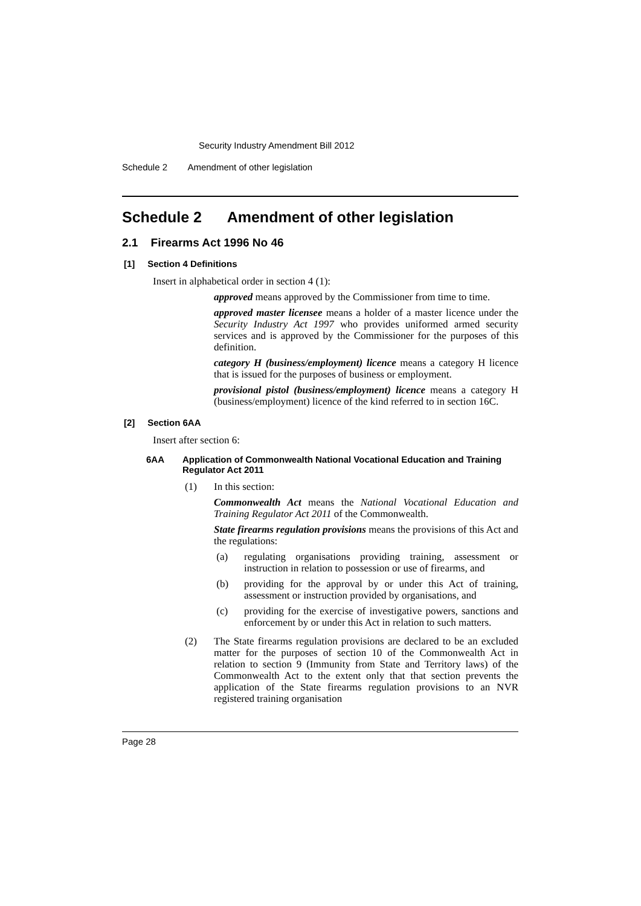Security Industry Amendment Bill 2012
Schedule 2 Amendment of other legislation
Schedule 2 Amendment of other legislation
2.1 Firearms Act 1996 No 46
[1] Section 4 Definitions
Insert in alphabetical order in section 4 (1):
approved means approved by the Commissioner from time to time.
approved master licensee means a holder of a master licence under the Security Industry Act 1997 who provides uniformed armed security services and is approved by the Commissioner for the purposes of this definition.
category H (business/employment) licence means a category H licence that is issued for the purposes of business or employment.
provisional pistol (business/employment) licence means a category H (business/employment) licence of the kind referred to in section 16C.
[2] Section 6AA
Insert after section 6:
6AA Application of Commonwealth National Vocational Education and Training Regulator Act 2011
(1) In this section:
Commonwealth Act means the National Vocational Education and Training Regulator Act 2011 of the Commonwealth.
State firearms regulation provisions means the provisions of this Act and the regulations:
(a) regulating organisations providing training, assessment or instruction in relation to possession or use of firearms, and
(b) providing for the approval by or under this Act of training, assessment or instruction provided by organisations, and
(c) providing for the exercise of investigative powers, sanctions and enforcement by or under this Act in relation to such matters.
(2) The State firearms regulation provisions are declared to be an excluded matter for the purposes of section 10 of the Commonwealth Act in relation to section 9 (Immunity from State and Territory laws) of the Commonwealth Act to the extent only that that section prevents the application of the State firearms regulation provisions to an NVR registered training organisation
Page 28